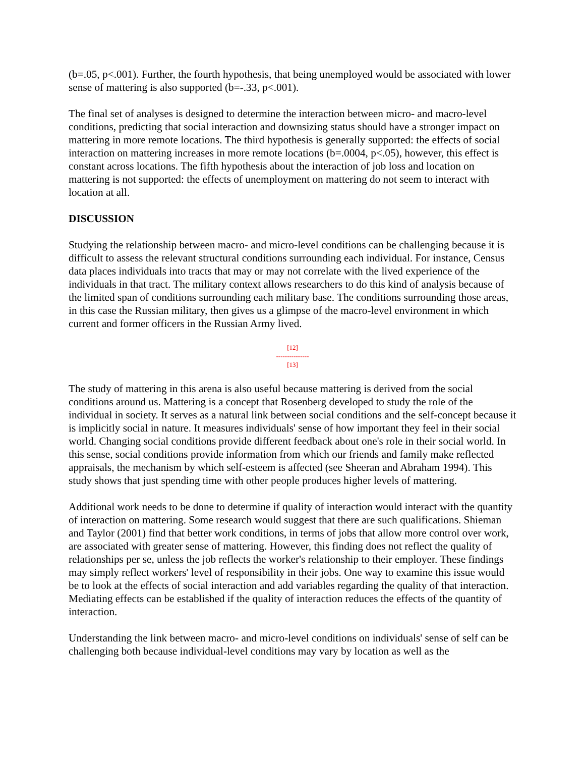(b=.05, p<.001). Further, the fourth hypothesis, that being unemployed would be associated with lower sense of mattering is also supported (b=-.33, p<.001).
The final set of analyses is designed to determine the interaction between micro- and macro-level conditions, predicting that social interaction and downsizing status should have a stronger impact on mattering in more remote locations. The third hypothesis is generally supported: the effects of social interaction on mattering increases in more remote locations (b=.0004, p<.05), however, this effect is constant across locations. The fifth hypothesis about the interaction of job loss and location on mattering is not supported: the effects of unemployment on mattering do not seem to interact with location at all.
DISCUSSION
Studying the relationship between macro- and micro-level conditions can be challenging because it is difficult to assess the relevant structural conditions surrounding each individual. For instance, Census data places individuals into tracts that may or may not correlate with the lived experience of the individuals in that tract. The military context allows researchers to do this kind of analysis because of the limited span of conditions surrounding each military base. The conditions surrounding those areas, in this case the Russian military, then gives us a glimpse of the macro-level environment in which current and former officers in the Russian Army lived.
[12]
---------------
[13]
The study of mattering in this arena is also useful because mattering is derived from the social conditions around us. Mattering is a concept that Rosenberg developed to study the role of the individual in society. It serves as a natural link between social conditions and the self-concept because it is implicitly social in nature. It measures individuals' sense of how important they feel in their social world. Changing social conditions provide different feedback about one's role in their social world. In this sense, social conditions provide information from which our friends and family make reflected appraisals, the mechanism by which self-esteem is affected (see Sheeran and Abraham 1994). This study shows that just spending time with other people produces higher levels of mattering.
Additional work needs to be done to determine if quality of interaction would interact with the quantity of interaction on mattering. Some research would suggest that there are such qualifications. Shieman and Taylor (2001) find that better work conditions, in terms of jobs that allow more control over work, are associated with greater sense of mattering. However, this finding does not reflect the quality of relationships per se, unless the job reflects the worker's relationship to their employer. These findings may simply reflect workers' level of responsibility in their jobs. One way to examine this issue would be to look at the effects of social interaction and add variables regarding the quality of that interaction. Mediating effects can be established if the quality of interaction reduces the effects of the quantity of interaction.
Understanding the link between macro- and micro-level conditions on individuals' sense of self can be challenging both because individual-level conditions may vary by location as well as the